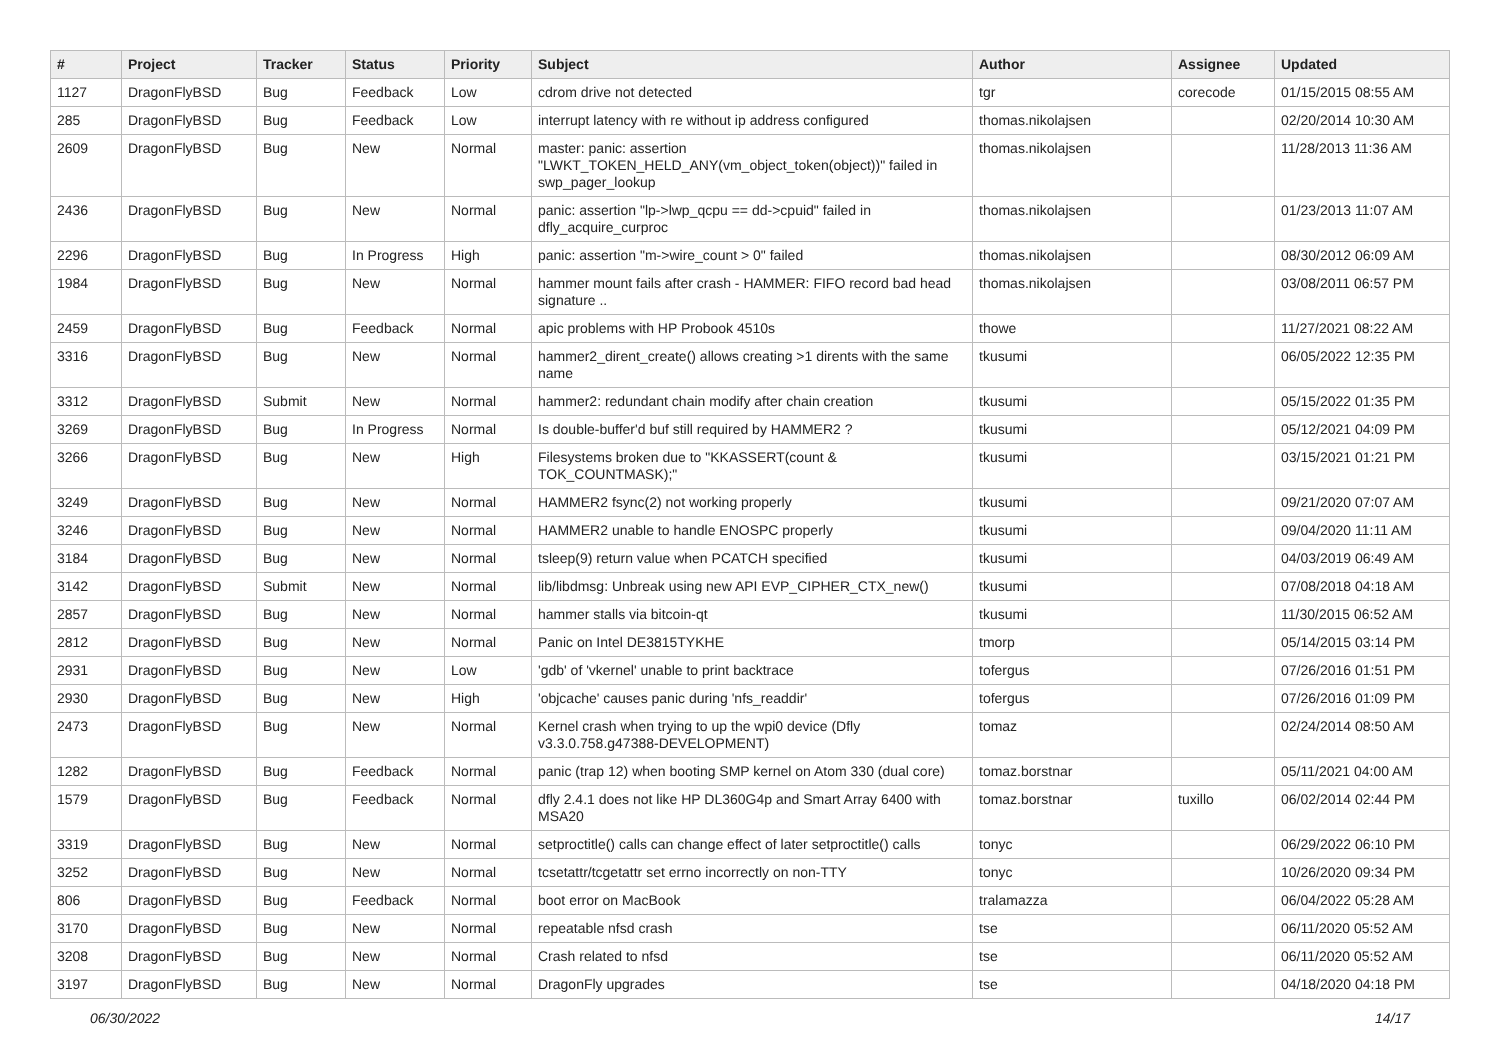| # | Project | Tracker | Status | Priority | Subject | Author | Assignee | Updated |
| --- | --- | --- | --- | --- | --- | --- | --- | --- |
| 1127 | DragonFlyBSD | Bug | Feedback | Low | cdrom drive not detected | tgr | corecode | 01/15/2015 08:55 AM |
| 285 | DragonFlyBSD | Bug | Feedback | Low | interrupt latency with re without ip address configured | thomas.nikolajsen | | 02/20/2014 10:30 AM |
| 2609 | DragonFlyBSD | Bug | New | Normal | master: panic: assertion "LWKT_TOKEN_HELD_ANY(vm_object_token(object))" failed in swp_pager_lookup | thomas.nikolajsen | | 11/28/2013 11:36 AM |
| 2436 | DragonFlyBSD | Bug | New | Normal | panic: assertion "lp->lwp_qcpu == dd->cpuid" failed in dfly_acquire_curproc | thomas.nikolajsen | | 01/23/2013 11:07 AM |
| 2296 | DragonFlyBSD | Bug | In Progress | High | panic: assertion "m->wire_count > 0" failed | thomas.nikolajsen | | 08/30/2012 06:09 AM |
| 1984 | DragonFlyBSD | Bug | New | Normal | hammer mount fails after crash - HAMMER: FIFO record bad head signature .. | thomas.nikolajsen | | 03/08/2011 06:57 PM |
| 2459 | DragonFlyBSD | Bug | Feedback | Normal | apic problems with HP Probook 4510s | thowe | | 11/27/2021 08:22 AM |
| 3316 | DragonFlyBSD | Bug | New | Normal | hammer2_dirent_create() allows creating >1 dirents with the same name | tkusumi | | 06/05/2022 12:35 PM |
| 3312 | DragonFlyBSD | Submit | New | Normal | hammer2: redundant chain modify after chain creation | tkusumi | | 05/15/2022 01:35 PM |
| 3269 | DragonFlyBSD | Bug | In Progress | Normal | Is double-buffer'd buf still required by HAMMER2 ? | tkusumi | | 05/12/2021 04:09 PM |
| 3266 | DragonFlyBSD | Bug | New | High | Filesystems broken due to "KKASSERT(count & TOK_COUNTMASK);" | tkusumi | | 03/15/2021 01:21 PM |
| 3249 | DragonFlyBSD | Bug | New | Normal | HAMMER2 fsync(2) not working properly | tkusumi | | 09/21/2020 07:07 AM |
| 3246 | DragonFlyBSD | Bug | New | Normal | HAMMER2 unable to handle ENOSPC properly | tkusumi | | 09/04/2020 11:11 AM |
| 3184 | DragonFlyBSD | Bug | New | Normal | tsleep(9) return value when PCATCH specified | tkusumi | | 04/03/2019 06:49 AM |
| 3142 | DragonFlyBSD | Submit | New | Normal | lib/libdmsg: Unbreak using new API EVP_CIPHER_CTX_new() | tkusumi | | 07/08/2018 04:18 AM |
| 2857 | DragonFlyBSD | Bug | New | Normal | hammer stalls via bitcoin-qt | tkusumi | | 11/30/2015 06:52 AM |
| 2812 | DragonFlyBSD | Bug | New | Normal | Panic on Intel DE3815TYKHE | tmorp | | 05/14/2015 03:14 PM |
| 2931 | DragonFlyBSD | Bug | New | Low | 'gdb' of 'vkernel' unable to print backtrace | tofergus | | 07/26/2016 01:51 PM |
| 2930 | DragonFlyBSD | Bug | New | High | 'objcache' causes panic during 'nfs_readdir' | tofergus | | 07/26/2016 01:09 PM |
| 2473 | DragonFlyBSD | Bug | New | Normal | Kernel crash when trying to up the wpi0 device (Dfly v3.3.0.758.g47388-DEVELOPMENT) | tomaz | | 02/24/2014 08:50 AM |
| 1282 | DragonFlyBSD | Bug | Feedback | Normal | panic (trap 12) when booting SMP kernel on Atom 330 (dual core) | tomaz.borstnar | | 05/11/2021 04:00 AM |
| 1579 | DragonFlyBSD | Bug | Feedback | Normal | dfly 2.4.1 does not like HP DL360G4p and Smart Array 6400 with MSA20 | tomaz.borstnar | tuxillo | 06/02/2014 02:44 PM |
| 3319 | DragonFlyBSD | Bug | New | Normal | setproctitle() calls can change effect of later setproctitle() calls | tonyc | | 06/29/2022 06:10 PM |
| 3252 | DragonFlyBSD | Bug | New | Normal | tcsetattr/tcgetattr set errno incorrectly on non-TTY | tonyc | | 10/26/2020 09:34 PM |
| 806 | DragonFlyBSD | Bug | Feedback | Normal | boot error on MacBook | tralamazza | | 06/04/2022 05:28 AM |
| 3170 | DragonFlyBSD | Bug | New | Normal | repeatable nfsd crash | tse | | 06/11/2020 05:52 AM |
| 3208 | DragonFlyBSD | Bug | New | Normal | Crash related to nfsd | tse | | 06/11/2020 05:52 AM |
| 3197 | DragonFlyBSD | Bug | New | Normal | DragonFly upgrades | tse | | 04/18/2020 04:18 PM |
06/30/2022 14/17